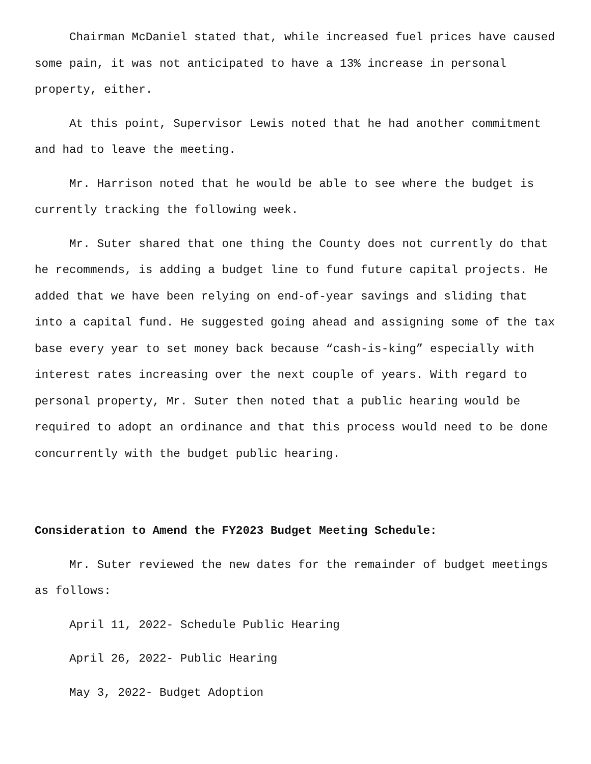Chairman McDaniel stated that, while increased fuel prices have caused some pain, it was not anticipated to have a 13% increase in personal property, either.
At this point, Supervisor Lewis noted that he had another commitment and had to leave the meeting.
Mr. Harrison noted that he would be able to see where the budget is currently tracking the following week.
Mr. Suter shared that one thing the County does not currently do that he recommends, is adding a budget line to fund future capital projects. He added that we have been relying on end-of-year savings and sliding that into a capital fund. He suggested going ahead and assigning some of the tax base every year to set money back because “cash-is-king” especially with interest rates increasing over the next couple of years. With regard to personal property, Mr. Suter then noted that a public hearing would be required to adopt an ordinance and that this process would need to be done concurrently with the budget public hearing.
Consideration to Amend the FY2023 Budget Meeting Schedule:
Mr. Suter reviewed the new dates for the remainder of budget meetings as follows:
April 11, 2022- Schedule Public Hearing
April 26, 2022- Public Hearing
May 3, 2022- Budget Adoption